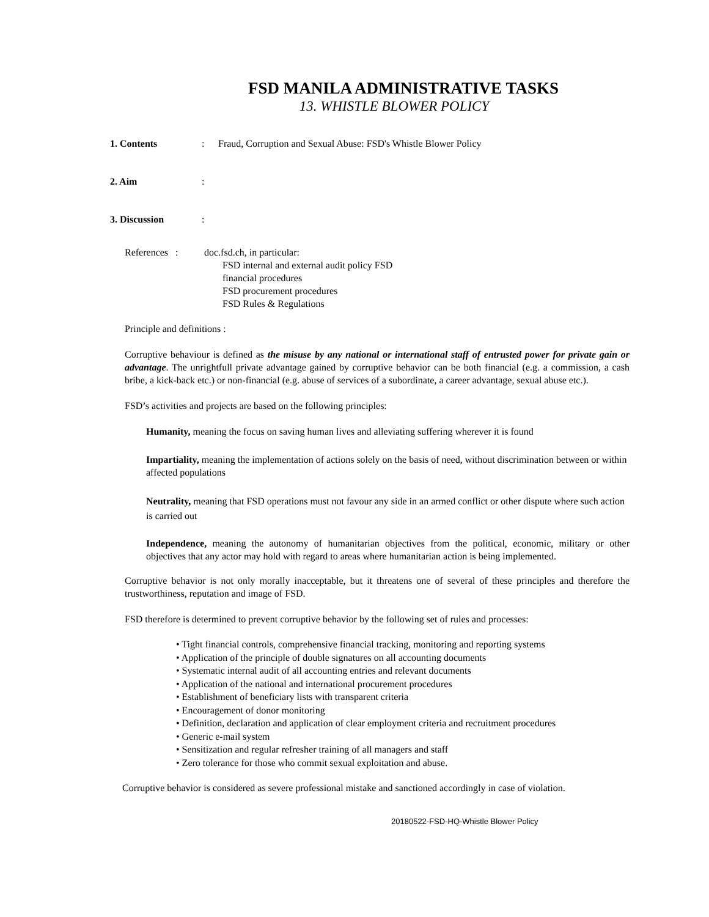FSD MANILA ADMINISTRATIVE TASKS
13. WHISTLE BLOWER POLICY
1. Contents: Fraud, Corruption and Sexual Abuse: FSD's Whistle Blower Policy
2. Aim:
3. Discussion:
References : doc.fsd.ch, in particular:
FSD internal and external audit policy FSD
financial procedures
FSD procurement procedures
FSD Rules & Regulations
Principle and definitions :
Corruptive behaviour is defined as the misuse by any national or international staff of entrusted power for private gain or advantage. The unrightfull private advantage gained by corruptive behavior can be both financial (e.g. a commission, a cash bribe, a kick-back etc.) or non-financial (e.g. abuse of services of a subordinate, a career advantage, sexual abuse etc.).
FSD’s activities and projects are based on the following principles:
Humanity, meaning the focus on saving human lives and alleviating suffering wherever it is found
Impartiality, meaning the implementation of actions solely on the basis of need, without discrimination between or within affected populations
Neutrality, meaning that FSD operations must not favour any side in an armed conflict or other dispute where such action is carried out
Independence, meaning the autonomy of humanitarian objectives from the political, economic, military or other objectives that any actor may hold with regard to areas where humanitarian action is being implemented.
Corruptive behavior is not only morally inacceptable, but it threatens one of several of these principles and therefore the trustworthiness, reputation and image of FSD.
FSD therefore is determined to prevent corruptive behavior by the following set of rules and processes:
• Tight financial controls, comprehensive financial tracking, monitoring and reporting systems
• Application of the principle of double signatures on all accounting documents
• Systematic internal audit of all accounting entries and relevant documents
• Application of the national and international procurement procedures
• Establishment of beneficiary lists with transparent criteria
• Encouragement of donor monitoring
• Definition, declaration and application of clear employment criteria and recruitment procedures
• Generic e-mail system
• Sensitization and regular refresher training of all managers and staff
• Zero tolerance for those who commit sexual exploitation and abuse.
Corruptive behavior is considered as severe professional mistake and sanctioned accordingly in case of violation.
20180522-FSD-HQ-Whistle Blower Policy